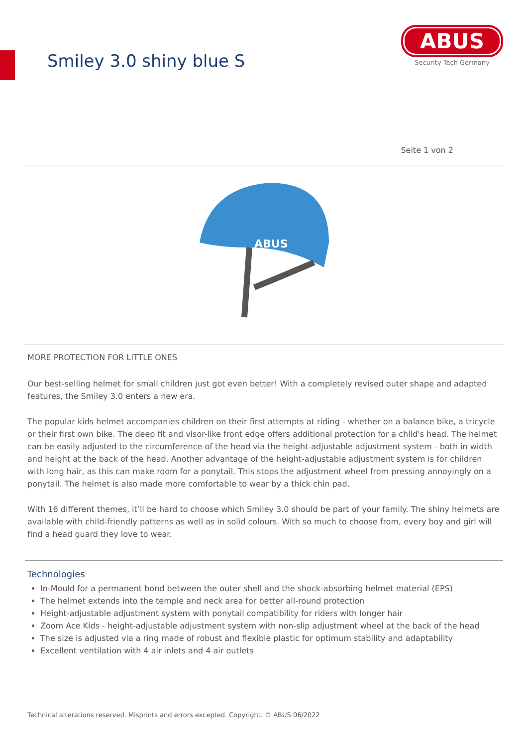Smiley 3.0 shiny blue S
ABUS
Security Tech Germany
Seite 1 von 2
ABUS
MORE PROTECTION FOR LITTLE ONES
Our best-selling helmet for small children just got even better! With a completely revised outer shape and adapted features, the Smiley 3.0 enters a new era.
The popular kids helmet accompanies children on their first attempts at riding - whether on a balance bike, a tricycle or their first own bike. The deep fit and visor-like front edge offers additional protection for a child's head. The helmet can be easily adjusted to the circumference of the head via the height-adjustable adjustment system - both in width and height at the back of the head. Another advantage of the height-adjustable adjustment system is for children with long hair, as this can make room for a ponytail. This stops the adjustment wheel from pressing annoyingly on a ponytail. The helmet is also made more comfortable to wear by a thick chin pad.
With 16 different themes, it’ll be hard to choose which Smiley 3.0 should be part of your family. The shiny helmets are available with child-friendly patterns as well as in solid colours. With so much to choose from, every boy and girl will find a head guard they love to wear.
Technologies
In-Mould for a permanent bond between the outer shell and the shock-absorbing helmet material (EPS)
The helmet extends into the temple and neck area for better all-round protection
Height-adjustable adjustment system with ponytail compatibility for riders with longer hair
Zoom Ace Kids - height-adjustable adjustment system with non-slip adjustment wheel at the back of the head
The size is adjusted via a ring made of robust and flexible plastic for optimum stability and adaptability
Excellent ventilation with 4 air inlets and 4 air outlets
Technical alterations reserved. Misprints and errors excepted. Copyright. © ABUS 06/2022